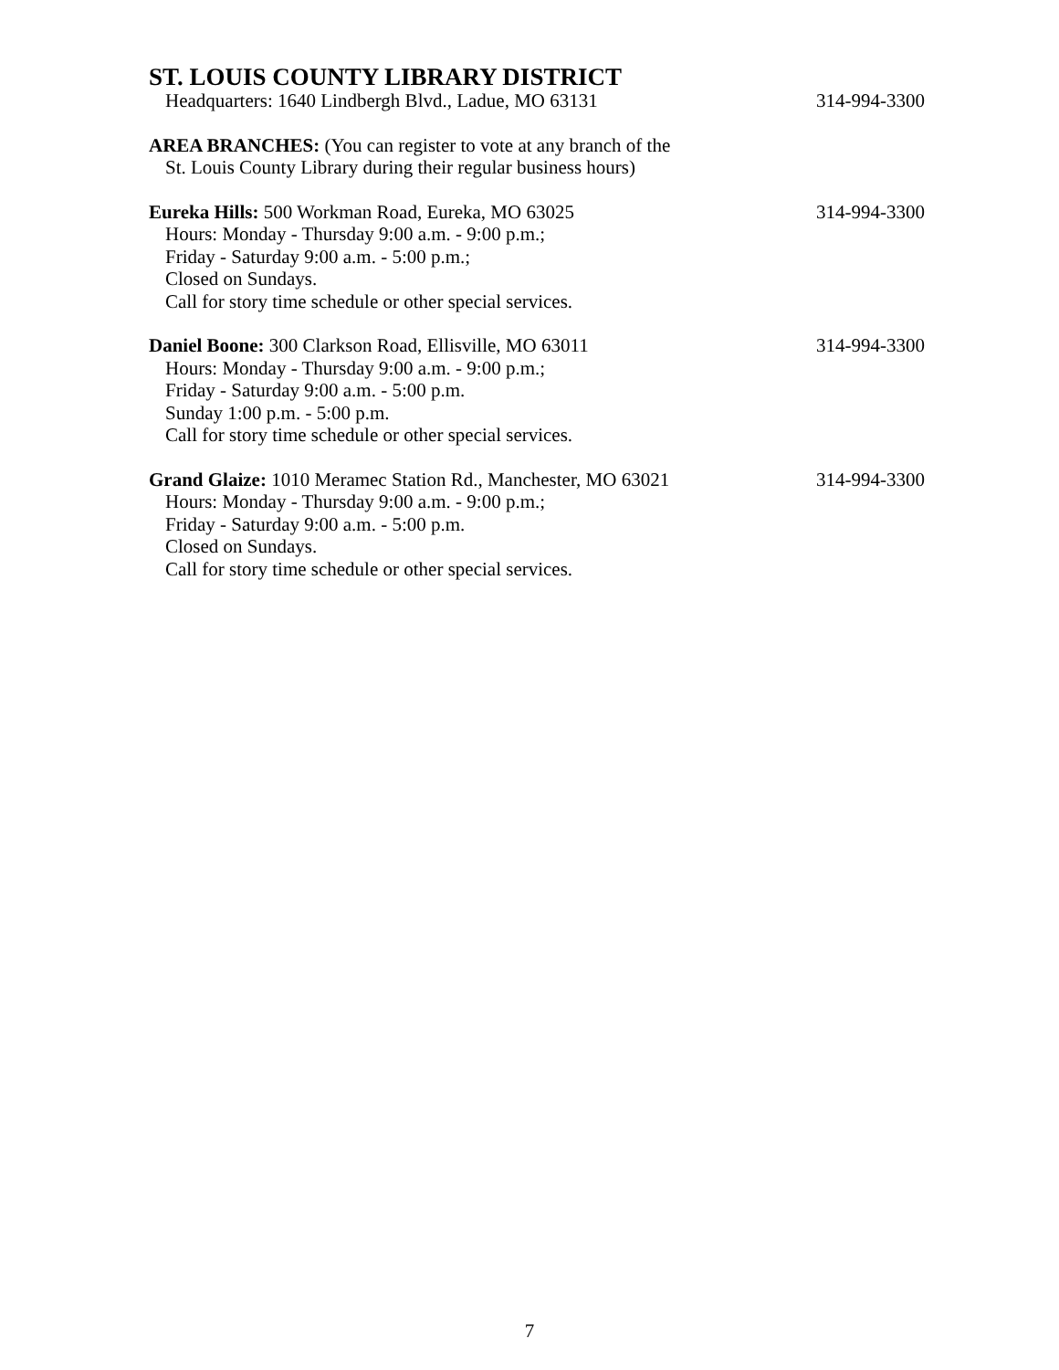ST. LOUIS COUNTY LIBRARY DISTRICT
Headquarters: 1640 Lindbergh Blvd., Ladue, MO 63131 314-994-3300
AREA BRANCHES: (You can register to vote at any branch of the
St. Louis County Library during their regular business hours)
Eureka Hills: 500 Workman Road, Eureka, MO 63025 314-994-3300
Hours: Monday - Thursday 9:00 a.m. - 9:00 p.m.;
Friday - Saturday 9:00 a.m. - 5:00 p.m.;
Closed on Sundays.
Call for story time schedule or other special services.
Daniel Boone: 300 Clarkson Road, Ellisville, MO 63011 314-994-3300
Hours: Monday - Thursday 9:00 a.m. - 9:00 p.m.;
Friday - Saturday 9:00 a.m. - 5:00 p.m.
Sunday 1:00 p.m. - 5:00 p.m.
Call for story time schedule or other special services.
Grand Glaize: 1010 Meramec Station Rd., Manchester, MO 63021 314-994-3300
Hours: Monday - Thursday 9:00 a.m. - 9:00 p.m.;
Friday - Saturday 9:00 a.m. - 5:00 p.m.
Closed on Sundays.
Call for story time schedule or other special services.
7